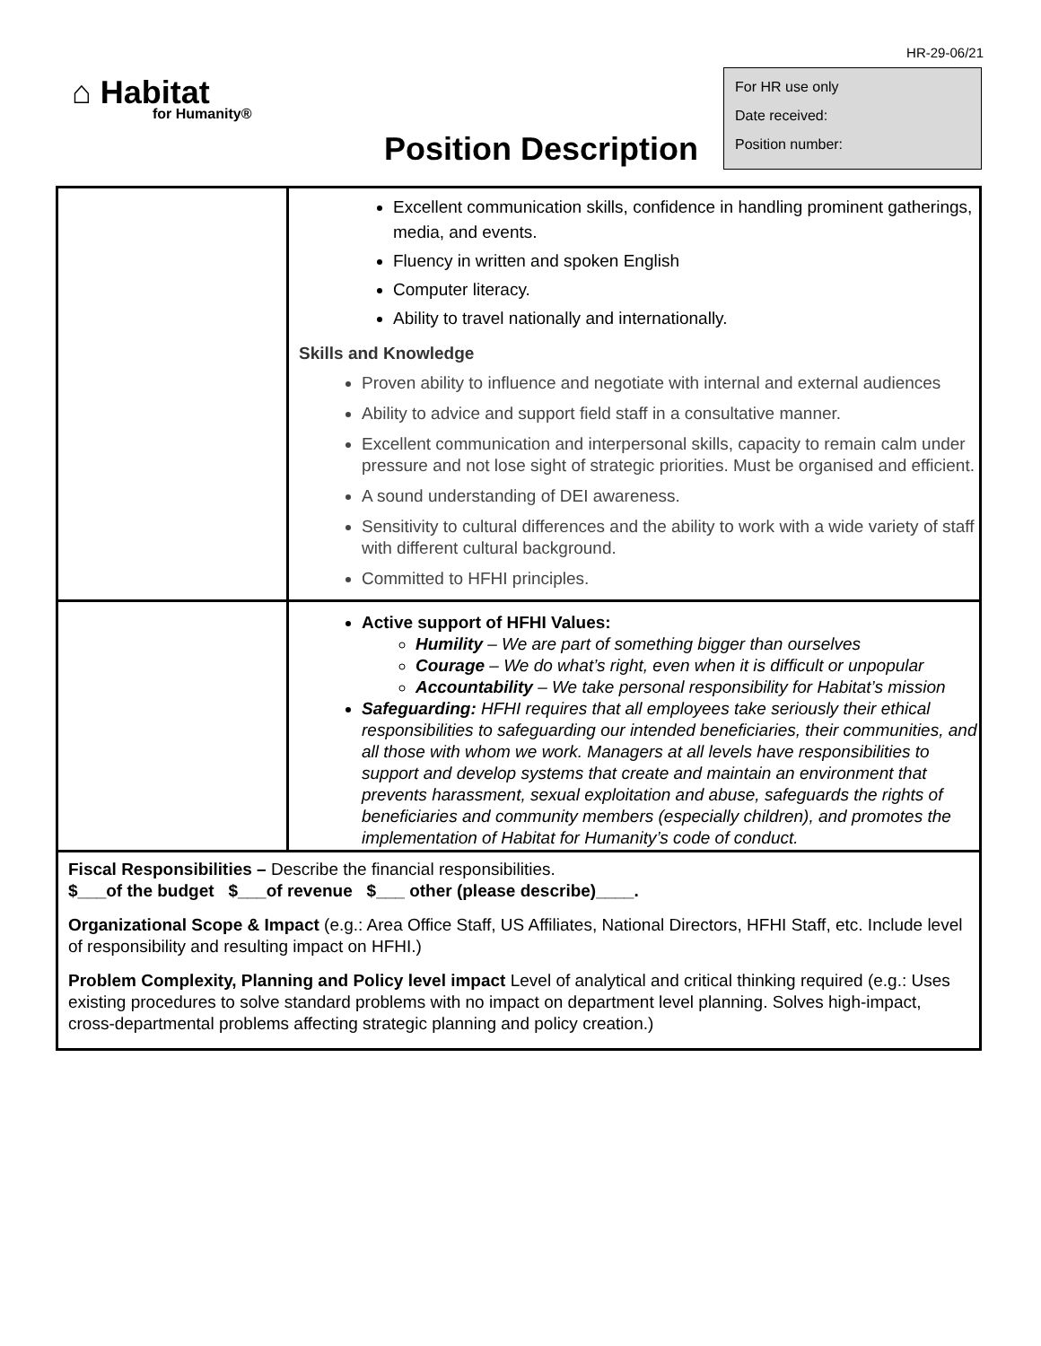HR-29-06/21
⌂ Habitat
for Humanity®
Position Description
For HR use only
Date received:
Position number:
| | Excellent communication skills, confidence in handling prominent gatherings, media, and events. Fluency in written and spoken English Computer literacy. Ability to travel nationally and internationally. Skills and Knowledge Proven ability to influence and negotiate with internal and external audiences Ability to advice and support field staff in a consultative manner. Excellent communication and interpersonal skills, capacity to remain calm under pressure and not lose sight of strategic priorities. Must be organised and efficient. A sound understanding of DEI awareness. Sensitivity to cultural differences and the ability to work with a wide variety of staff with different cultural background. Committed to HFHI principles. |
| | Active support of HFHI Values: Humility – We are part of something bigger than ourselves Courage – We do what’s right, even when it is difficult or unpopular Accountability – We take personal responsibility for Habitat’s mission Safeguarding: HFHI requires that all employees take seriously their ethical responsibilities to safeguarding our intended beneficiaries, their communities, and all those with whom we work. Managers at all levels have responsibilities to support and develop systems that create and maintain an environment that prevents harassment, sexual exploitation and abuse, safeguards the rights of beneficiaries and community members (especially children), and promotes the implementation of Habitat for Humanity’s code of conduct. |
| Fiscal Responsibilities – Describe the financial responsibilities. $___of the budget $___of revenue $___ other (please describe)____. Organizational Scope & Impact (e.g.: Area Office Staff, US Affiliates, National Directors, HFHI Staff, etc. Include level of responsibility and resulting impact on HFHI.) Problem Complexity, Planning and Policy level impact Level of analytical and critical thinking required (e.g.: Uses existing procedures to solve standard problems with no impact on department level planning. Solves high-impact, cross-departmental problems affecting strategic planning and policy creation.) | |